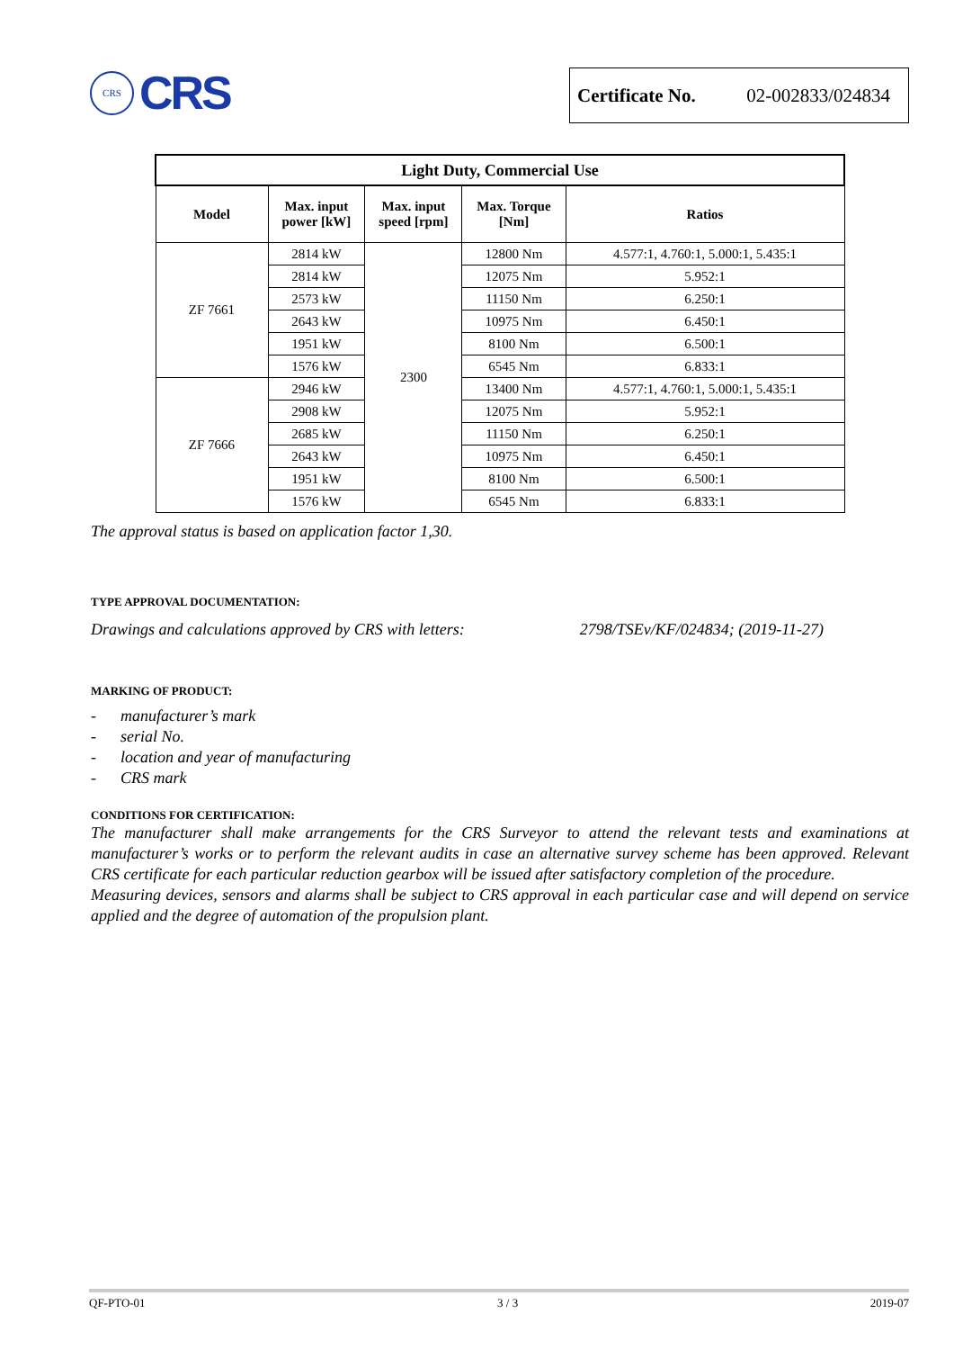CRS
CRS
Certificate No. 02-002833/024834
| Light Duty, Commercial Use | | | | |
| --- | --- | --- | --- | --- |
| Model | Max. input power [kW] | Max. input speed [rpm] | Max. Torque [Nm] | Ratios |
| ZF 7661 | 2814 kW | 2300 | 12800 Nm | 4.577:1, 4.760:1, 5.000:1, 5.435:1 |
| | 2814 kW | | 12075 Nm | 5.952:1 |
| | 2573 kW | | 11150 Nm | 6.250:1 |
| | 2643 kW | | 10975 Nm | 6.450:1 |
| | 1951 kW | | 8100 Nm | 6.500:1 |
| | 1576 kW | | 6545 Nm | 6.833:1 |
| ZF 7666 | 2946 kW | | 13400 Nm | 4.577:1, 4.760:1, 5.000:1, 5.435:1 |
| | 2908 kW | | 12075 Nm | 5.952:1 |
| | 2685 kW | | 11150 Nm | 6.250:1 |
| | 2643 kW | | 10975 Nm | 6.450:1 |
| | 1951 kW | | 8100 Nm | 6.500:1 |
| | 1576 kW | | 6545 Nm | 6.833:1 |
The approval status is based on application factor 1,30.
TYPE APPROVAL DOCUMENTATION:
Drawings and calculations approved by CRS with letters: 2798/TSEv/KF/024834; (2019-11-27)
MARKING OF PRODUCT:
- manufacturer’s mark
- serial No.
- location and year of manufacturing
- CRS mark
CONDITIONS FOR CERTIFICATION:
The manufacturer shall make arrangements for the CRS Surveyor to attend the relevant tests and examinations at manufacturer’s works or to perform the relevant audits in case an alternative survey scheme has been approved. Relevant CRS certificate for each particular reduction gearbox will be issued after satisfactory completion of the procedure.
Measuring devices, sensors and alarms shall be subject to CRS approval in each particular case and will depend on service applied and the degree of automation of the propulsion plant.
QF-PTO-01 3 / 3 2019-07